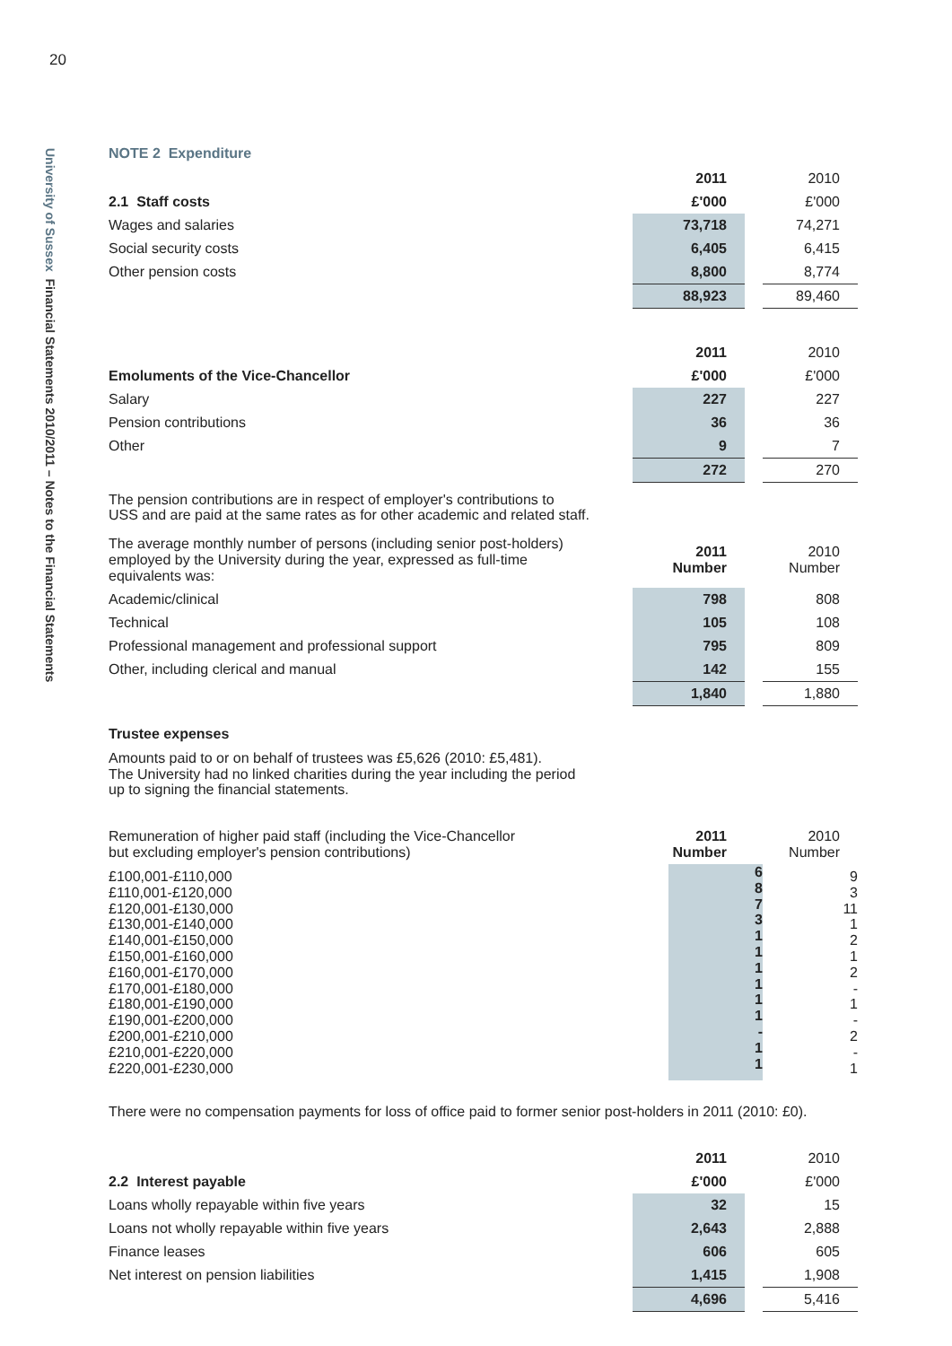20
University of Sussex Financial Statements 2010/2011 – Notes to the Financial Statements
NOTE 2 Expenditure
| | 2011 | | 2010 |
| 2.1 Staff costs | £'000 | | £'000 |
| Wages and salaries | 73,718 | | 74,271 |
| Social security costs | 6,405 | | 6,415 |
| Other pension costs | 8,800 | | 8,774 |
| | 88,923 | | 89,460 |
| | 2011 | | 2010 |
| Emoluments of the Vice-Chancellor | £'000 | | £'000 |
| Salary | 227 | | 227 |
| Pension contributions | 36 | | 36 |
| Other | 9 | | 7 |
| | 272 | | 270 |
The pension contributions are in respect of employer's contributions to
USS and are paid at the same rates as for other academic and related staff.
| The average monthly number of persons (including senior post-holders) employed by the University during the year, expressed as full-time equivalents was: | 2011 Number | | 2010 Number |
| Academic/clinical | 798 | | 808 |
| Technical | 105 | | 108 |
| Professional management and professional support | 795 | | 809 |
| Other, including clerical and manual | 142 | | 155 |
| | 1,840 | | 1,880 |
Trustee expenses
Amounts paid to or on behalf of trustees was £5,626 (2010: £5,481).
The University had no linked charities during the year including the period
up to signing the financial statements.
| Remuneration of higher paid staff (including the Vice-Chancellor but excluding employer's pension contributions) | 2011 Number | | 2010 Number |
| £100,001-£110,000 £110,001-£120,000 £120,001-£130,000 £130,001-£140,000 £140,001-£150,000 £150,001-£160,000 £160,001-£170,000 £170,001-£180,000 £180,001-£190,000 £190,001-£200,000 £200,001-£210,000 £210,001-£220,000 £220,001-£230,000 | 6 8 7 3 1 1 1 1 1 1 - 1 1 | | 9 3 11 1 2 1 2 - 1 - 2 - 1 |
There were no compensation payments for loss of office paid to former senior post-holders in 2011 (2010: £0).
| | 2011 | | 2010 |
| 2.2 Interest payable | £'000 | | £'000 |
| Loans wholly repayable within five years | 32 | | 15 |
| Loans not wholly repayable within five years | 2,643 | | 2,888 |
| Finance leases | 606 | | 605 |
| Net interest on pension liabilities | 1,415 | | 1,908 |
| | 4,696 | | 5,416 |